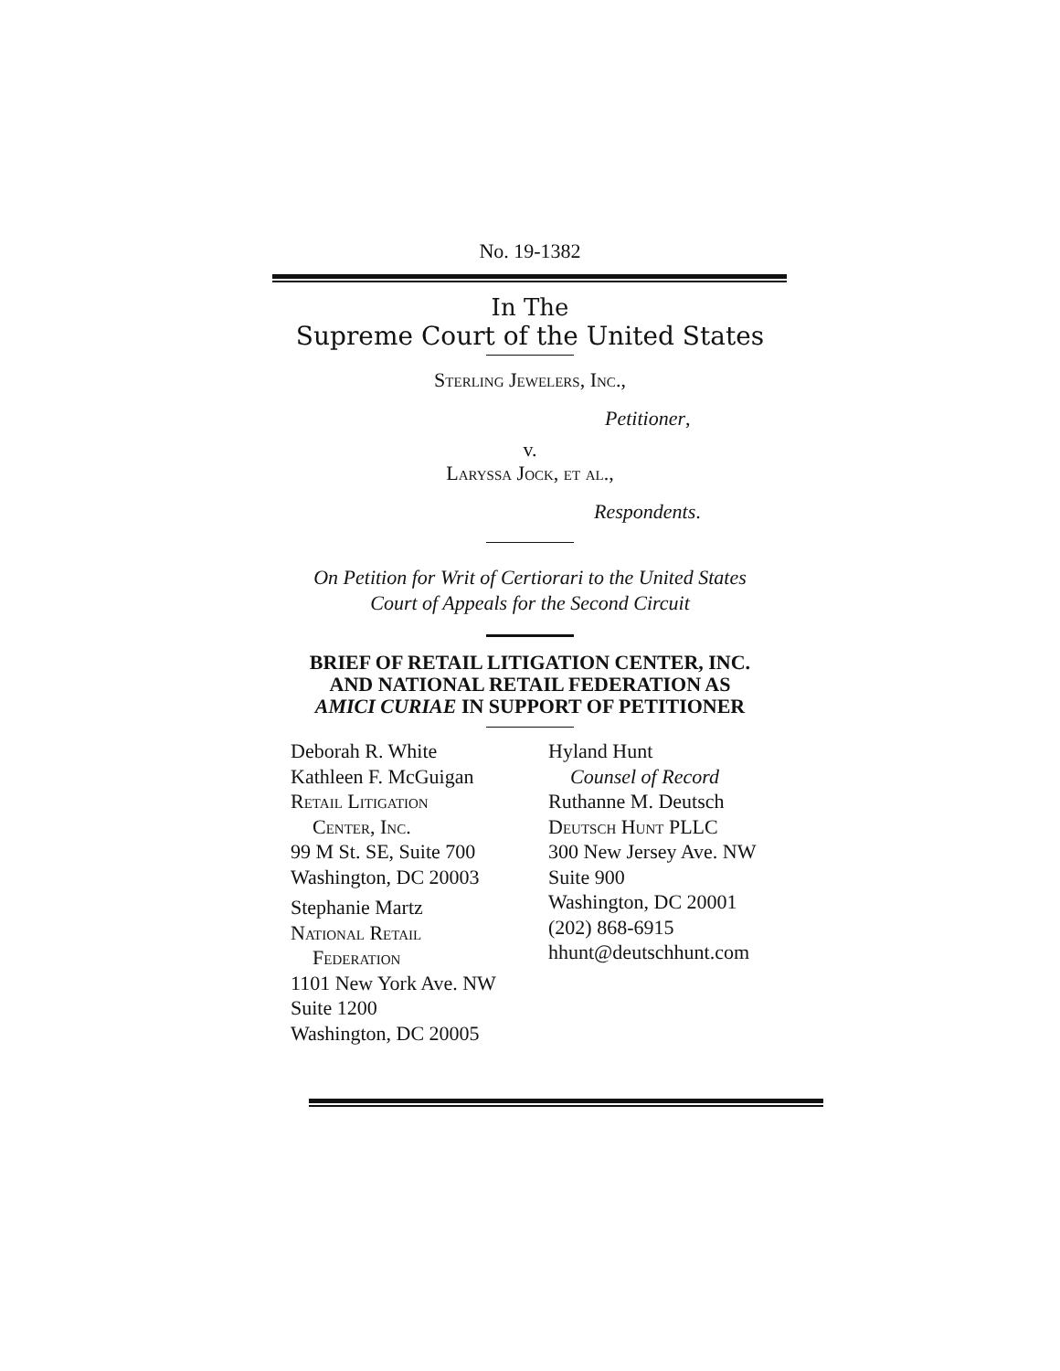No. 19-1382
In The
Supreme Court of the United States
Sterling Jewelers, Inc.,
Petitioner,
v.
Laryssa Jock, et al.,
Respondents.
On Petition for Writ of Certiorari to the United States
Court of Appeals for the Second Circuit
BRIEF OF RETAIL LITIGATION CENTER, INC.
AND NATIONAL RETAIL FEDERATION AS
AMICI CURIAE IN SUPPORT OF PETITIONER
Deborah R. White
Kathleen F. McGuigan
Retail Litigation
Center, Inc.
99 M St. SE, Suite 700
Washington, DC 20003
Stephanie Martz
National Retail
Federation
1101 New York Ave. NW
Suite 1200
Washington, DC 20005
Hyland Hunt
Counsel of Record
Ruthanne M. Deutsch
Deutsch Hunt PLLC
300 New Jersey Ave. NW
Suite 900
Washington, DC 20001
(202) 868-6915
hhunt@deutschhunt.com